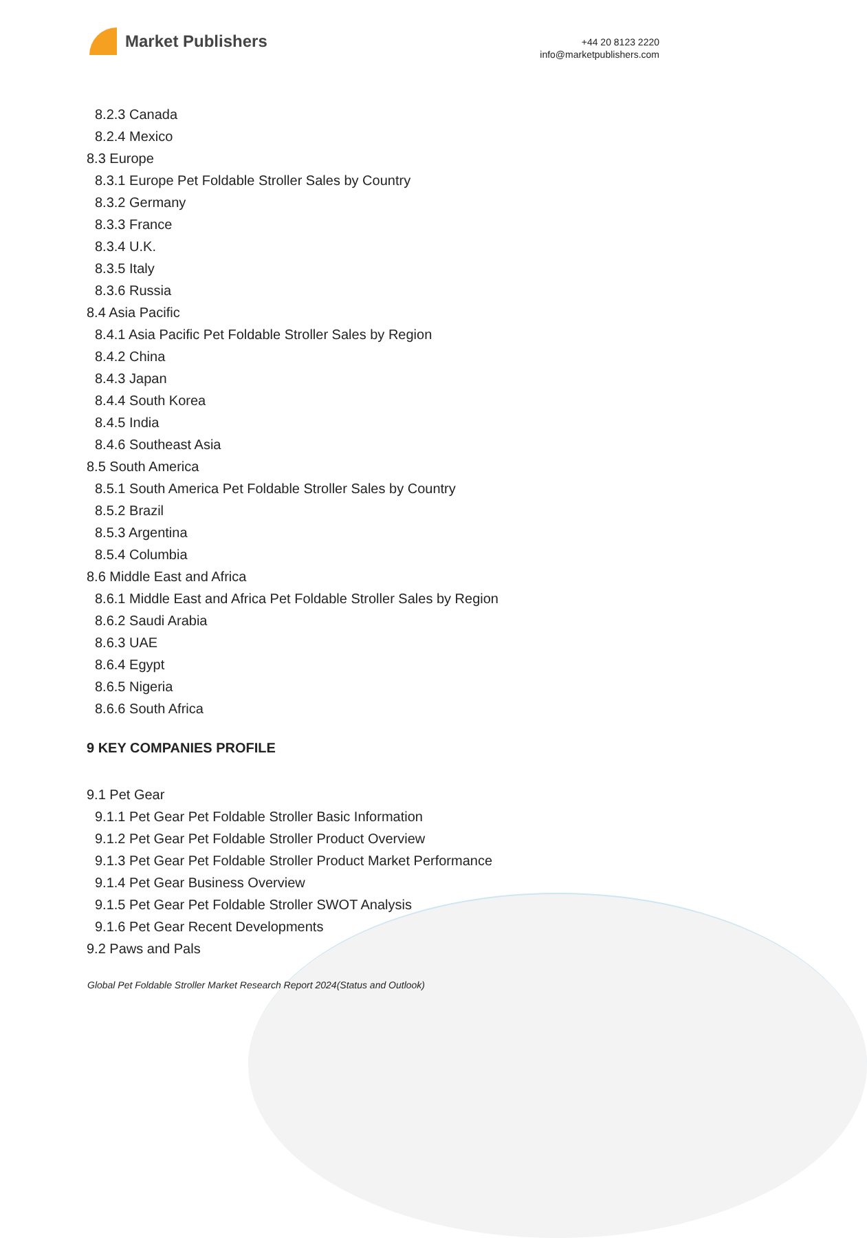Market Publishers
+44 20 8123 2220
info@marketpublishers.com
8.2.3 Canada
8.2.4 Mexico
8.3 Europe
8.3.1 Europe Pet Foldable Stroller Sales by Country
8.3.2 Germany
8.3.3 France
8.3.4 U.K.
8.3.5 Italy
8.3.6 Russia
8.4 Asia Pacific
8.4.1 Asia Pacific Pet Foldable Stroller Sales by Region
8.4.2 China
8.4.3 Japan
8.4.4 South Korea
8.4.5 India
8.4.6 Southeast Asia
8.5 South America
8.5.1 South America Pet Foldable Stroller Sales by Country
8.5.2 Brazil
8.5.3 Argentina
8.5.4 Columbia
8.6 Middle East and Africa
8.6.1 Middle East and Africa Pet Foldable Stroller Sales by Region
8.6.2 Saudi Arabia
8.6.3 UAE
8.6.4 Egypt
8.6.5 Nigeria
8.6.6 South Africa
9 KEY COMPANIES PROFILE
9.1 Pet Gear
9.1.1 Pet Gear Pet Foldable Stroller Basic Information
9.1.2 Pet Gear Pet Foldable Stroller Product Overview
9.1.3 Pet Gear Pet Foldable Stroller Product Market Performance
9.1.4 Pet Gear Business Overview
9.1.5 Pet Gear Pet Foldable Stroller SWOT Analysis
9.1.6 Pet Gear Recent Developments
9.2 Paws and Pals
Global Pet Foldable Stroller Market Research Report 2024(Status and Outlook)